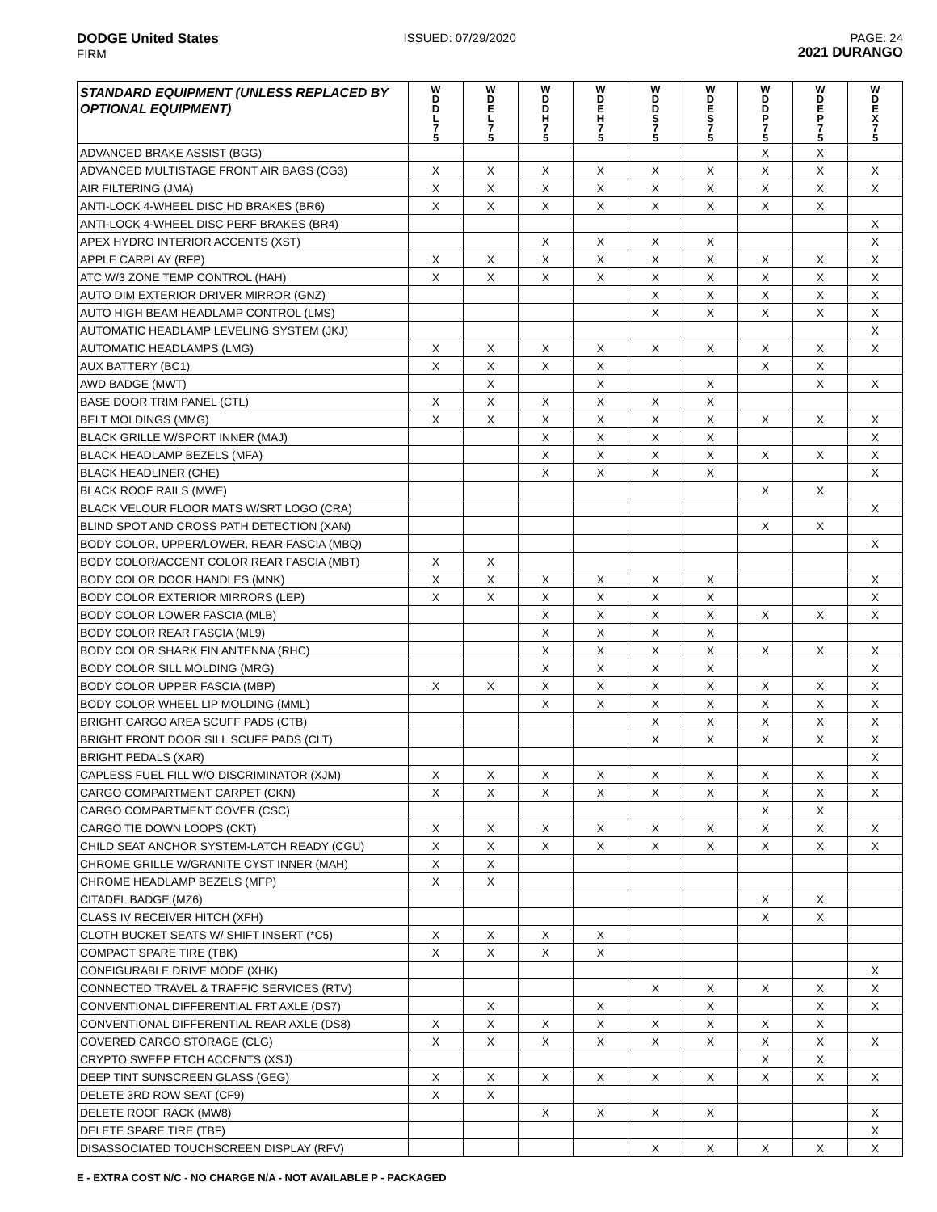DODGE United States
FIRM
ISSUED: 07/29/2020 PAGE: 24
2021 DURANGO
| STANDARD EQUIPMENT (UNLESS REPLACED BY OPTIONAL EQUIPMENT) | W D D L 7 5 | W D E L 7 5 | W D D H 7 5 | W D E H 7 5 | W D D S 7 5 | W D E S 7 5 | W D D P 7 5 | W D E P 7 5 | W D E X 7 5 |
| --- | --- | --- | --- | --- | --- | --- | --- | --- | --- |
| ADVANCED BRAKE ASSIST (BGG) | | | | | | | X | X | |
| ADVANCED MULTISTAGE FRONT AIR BAGS (CG3) | X | X | X | X | X | X | X | X | X |
| AIR FILTERING (JMA) | X | X | X | X | X | X | X | X | X |
| ANTI-LOCK 4-WHEEL DISC HD BRAKES (BR6) | X | X | X | X | X | X | X | X | |
| ANTI-LOCK 4-WHEEL DISC PERF BRAKES (BR4) | | | | | | | | | X |
| APEX HYDRO INTERIOR ACCENTS (XST) | | | X | X | X | X | | | X |
| APPLE CARPLAY (RFP) | X | X | X | X | X | X | X | X | X |
| ATC W/3 ZONE TEMP CONTROL (HAH) | X | X | X | X | X | X | X | X | X |
| AUTO DIM EXTERIOR DRIVER MIRROR (GNZ) | | | | | X | X | X | X | X |
| AUTO HIGH BEAM HEADLAMP CONTROL (LMS) | | | | | X | X | X | X | X |
| AUTOMATIC HEADLAMP LEVELING SYSTEM (JKJ) | | | | | | | | | X |
| AUTOMATIC HEADLAMPS (LMG) | X | X | X | X | X | X | X | X | X |
| AUX BATTERY (BC1) | X | X | X | X | | | X | X | |
| AWD BADGE (MWT) | | X | | X | | X | | X | X |
| BASE DOOR TRIM PANEL (CTL) | X | X | X | X | X | X | | | |
| BELT MOLDINGS (MMG) | X | X | X | X | X | X | X | X | X |
| BLACK GRILLE W/SPORT INNER (MAJ) | | | X | X | X | X | | | X |
| BLACK HEADLAMP BEZELS (MFA) | | | X | X | X | X | X | X | X |
| BLACK HEADLINER (CHE) | | | X | X | X | X | | | X |
| BLACK ROOF RAILS (MWE) | | | | | | | X | X | |
| BLACK VELOUR FLOOR MATS W/SRT LOGO (CRA) | | | | | | | | | X |
| BLIND SPOT AND CROSS PATH DETECTION (XAN) | | | | | | | X | X | |
| BODY COLOR, UPPER/LOWER, REAR FASCIA (MBQ) | | | | | | | | | X |
| BODY COLOR/ACCENT COLOR REAR FASCIA (MBT) | X | X | | | | | | | |
| BODY COLOR DOOR HANDLES (MNK) | X | X | X | X | X | X | | | X |
| BODY COLOR EXTERIOR MIRRORS (LEP) | X | X | X | X | X | X | | | X |
| BODY COLOR LOWER FASCIA (MLB) | | | X | X | X | X | X | X | X |
| BODY COLOR REAR FASCIA (ML9) | | | X | X | X | X | | | |
| BODY COLOR SHARK FIN ANTENNA (RHC) | | | X | X | X | X | X | X | X |
| BODY COLOR SILL MOLDING (MRG) | | | X | X | X | X | | | X |
| BODY COLOR UPPER FASCIA (MBP) | X | X | X | X | X | X | X | X | X |
| BODY COLOR WHEEL LIP MOLDING (MML) | | | X | X | X | X | X | X | X |
| BRIGHT CARGO AREA SCUFF PADS (CTB) | | | | | X | X | X | X | X |
| BRIGHT FRONT DOOR SILL SCUFF PADS (CLT) | | | | | X | X | X | X | X |
| BRIGHT PEDALS (XAR) | | | | | | | | | X |
| CAPLESS FUEL FILL W/O DISCRIMINATOR (XJM) | X | X | X | X | X | X | X | X | X |
| CARGO COMPARTMENT CARPET (CKN) | X | X | X | X | X | X | X | X | X |
| CARGO COMPARTMENT COVER (CSC) | | | | | | | X | X | |
| CARGO TIE DOWN LOOPS (CKT) | X | X | X | X | X | X | X | X | X |
| CHILD SEAT ANCHOR SYSTEM-LATCH READY (CGU) | X | X | X | X | X | X | X | X | X |
| CHROME GRILLE W/GRANITE CYST INNER (MAH) | X | X | | | | | | | |
| CHROME HEADLAMP BEZELS (MFP) | X | X | | | | | | | |
| CITADEL BADGE (MZ6) | | | | | | | X | X | |
| CLASS IV RECEIVER HITCH (XFH) | | | | | | | X | X | |
| CLOTH BUCKET SEATS W/ SHIFT INSERT (*C5) | X | X | X | X | | | | | |
| COMPACT SPARE TIRE (TBK) | X | X | X | X | | | | | |
| CONFIGURABLE DRIVE MODE (XHK) | | | | | | | | | X |
| CONNECTED TRAVEL & TRAFFIC SERVICES (RTV) | | | | | X | X | X | X | X |
| CONVENTIONAL DIFFERENTIAL FRT AXLE (DS7) | | X | | X | | X | | X | X |
| CONVENTIONAL DIFFERENTIAL REAR AXLE (DS8) | X | X | X | X | X | X | X | X | |
| COVERED CARGO STORAGE (CLG) | X | X | X | X | X | X | X | X | X |
| CRYPTO SWEEP ETCH ACCENTS (XSJ) | | | | | | | X | X | |
| DEEP TINT SUNSCREEN GLASS (GEG) | X | X | X | X | X | X | X | X | X |
| DELETE 3RD ROW SEAT (CF9) | X | X | | | | | | | |
| DELETE ROOF RACK (MW8) | | | X | X | X | X | | | X |
| DELETE SPARE TIRE (TBF) | | | | | | | | | X |
| DISASSOCIATED TOUCHSCREEN DISPLAY (RFV) | | | | | X | X | X | X | X |
E - EXTRA COST N/C - NO CHARGE N/A - NOT AVAILABLE P - PACKAGED